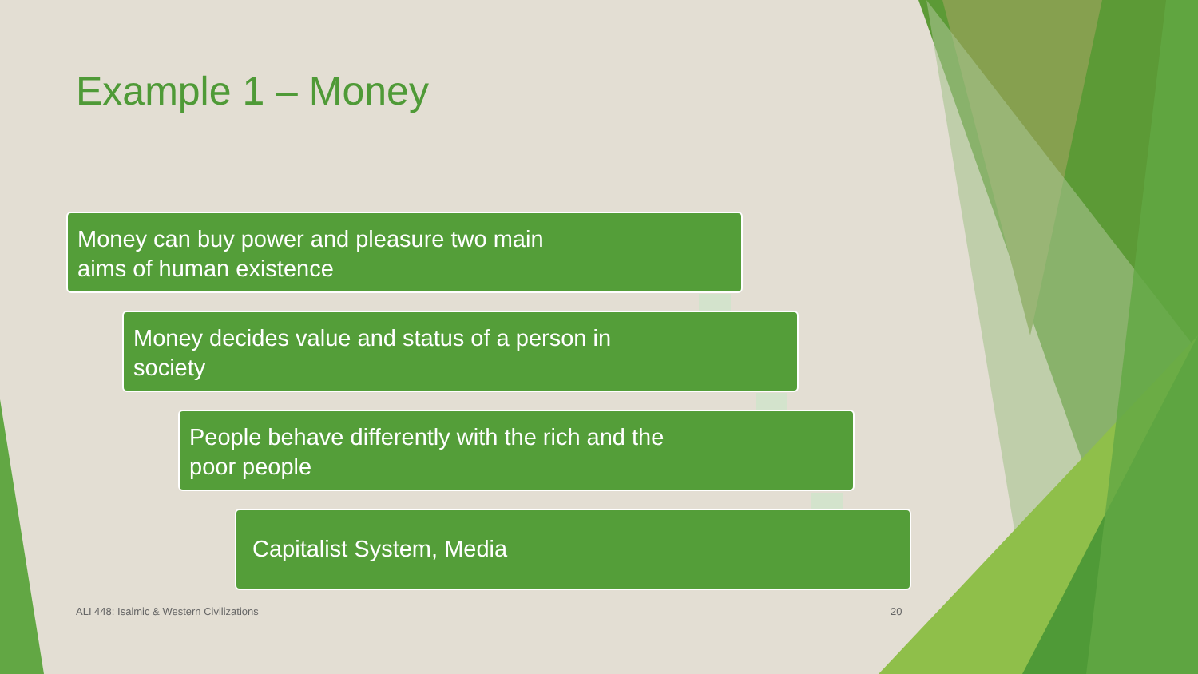Example 1 – Money
Money can buy power and pleasure two main
aims of human existence
Money decides value and status of a person in
society
People behave differently with the rich and the
poor people
Capitalist System, Media
ALI 448: Isalmic & Western Civilizations
20